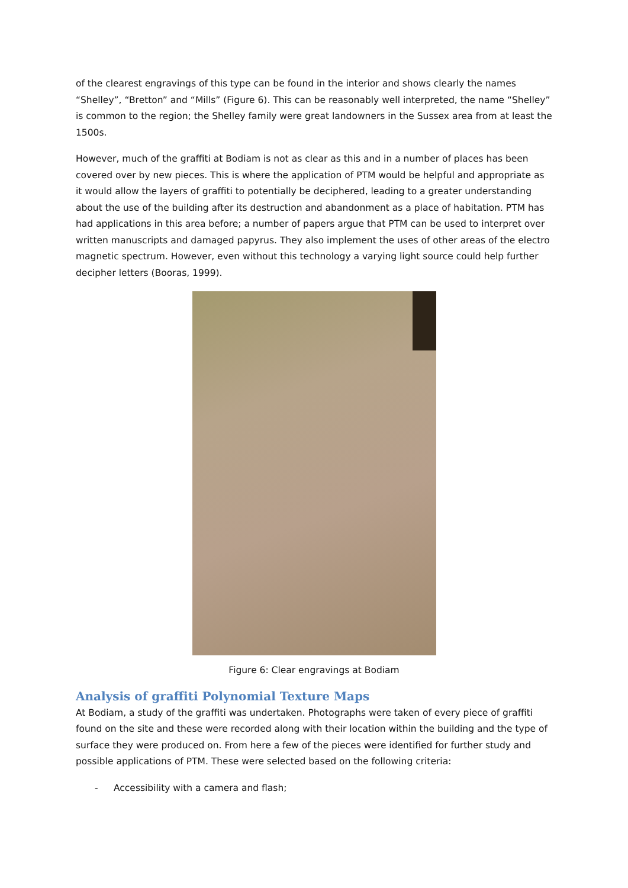of the clearest engravings of this type can be found in the interior and shows clearly the names “Shelley”, “Bretton” and “Mills” (Figure 6). This can be reasonably well interpreted, the name “Shelley” is common to the region; the Shelley family were great landowners in the Sussex area from at least the 1500s.
However, much of the graffiti at Bodiam is not as clear as this and in a number of places has been covered over by new pieces. This is where the application of PTM would be helpful and appropriate as it would allow the layers of graffiti to potentially be deciphered, leading to a greater understanding about the use of the building after its destruction and abandonment as a place of habitation. PTM has had applications in this area before; a number of papers argue that PTM can be used to interpret over written manuscripts and damaged papyrus. They also implement the uses of other areas of the electro magnetic spectrum. However, even without this technology a varying light source could help further decipher letters (Booras, 1999).
Figure 6: Clear engravings at Bodiam
Analysis of graffiti Polynomial Texture Maps
At Bodiam, a study of the graffiti was undertaken. Photographs were taken of every piece of graffiti found on the site and these were recorded along with their location within the building and the type of surface they were produced on. From here a few of the pieces were identified for further study and possible applications of PTM. These were selected based on the following criteria:
- Accessibility with a camera and flash;